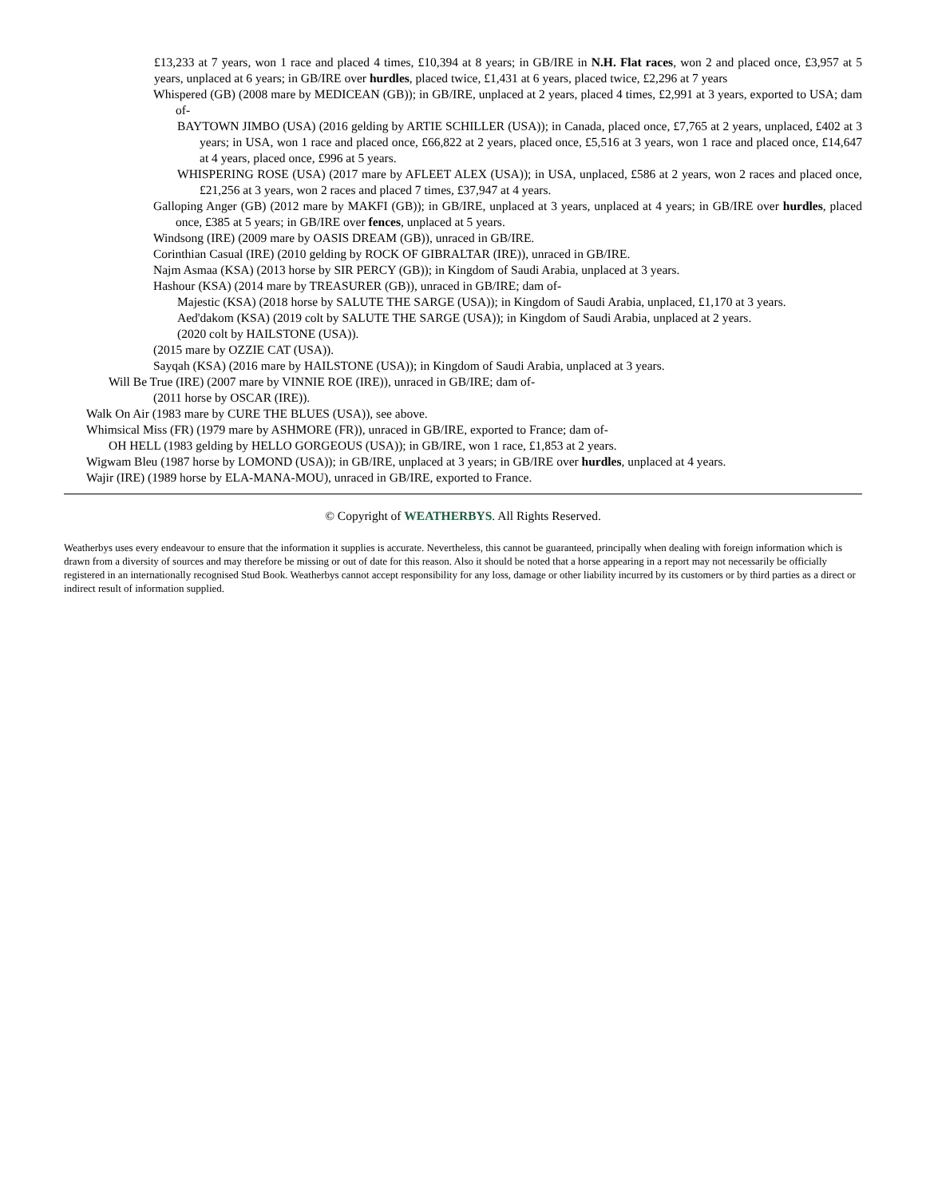£13,233 at 7 years, won 1 race and placed 4 times, £10,394 at 8 years; in GB/IRE in N.H. Flat races, won 2 and placed once, £3,957 at 5 years, unplaced at 6 years; in GB/IRE over hurdles, placed twice, £1,431 at 6 years, placed twice, £2,296 at 7 years
Whispered (GB) (2008 mare by MEDICEAN (GB)); in GB/IRE, unplaced at 2 years, placed 4 times, £2,991 at 3 years, exported to USA; dam of-
BAYTOWN JIMBO (USA) (2016 gelding by ARTIE SCHILLER (USA)); in Canada, placed once, £7,765 at 2 years, unplaced, £402 at 3 years; in USA, won 1 race and placed once, £66,822 at 2 years, placed once, £5,516 at 3 years, won 1 race and placed once, £14,647 at 4 years, placed once, £996 at 5 years.
WHISPERING ROSE (USA) (2017 mare by AFLEET ALEX (USA)); in USA, unplaced, £586 at 2 years, won 2 races and placed once, £21,256 at 3 years, won 2 races and placed 7 times, £37,947 at 4 years.
Galloping Anger (GB) (2012 mare by MAKFI (GB)); in GB/IRE, unplaced at 3 years, unplaced at 4 years; in GB/IRE over hurdles, placed once, £385 at 5 years; in GB/IRE over fences, unplaced at 5 years.
Windsong (IRE) (2009 mare by OASIS DREAM (GB)), unraced in GB/IRE.
Corinthian Casual (IRE) (2010 gelding by ROCK OF GIBRALTAR (IRE)), unraced in GB/IRE.
Najm Asmaa (KSA) (2013 horse by SIR PERCY (GB)); in Kingdom of Saudi Arabia, unplaced at 3 years.
Hashour (KSA) (2014 mare by TREASURER (GB)), unraced in GB/IRE; dam of-
Majestic (KSA) (2018 horse by SALUTE THE SARGE (USA)); in Kingdom of Saudi Arabia, unplaced, £1,170 at 3 years.
Aed'dakom (KSA) (2019 colt by SALUTE THE SARGE (USA)); in Kingdom of Saudi Arabia, unplaced at 2 years.
(2020 colt by HAILSTONE (USA)).
(2015 mare by OZZIE CAT (USA)).
Sayqah (KSA) (2016 mare by HAILSTONE (USA)); in Kingdom of Saudi Arabia, unplaced at 3 years.
Will Be True (IRE) (2007 mare by VINNIE ROE (IRE)), unraced in GB/IRE; dam of-
(2011 horse by OSCAR (IRE)).
Walk On Air (1983 mare by CURE THE BLUES (USA)), see above.
Whimsical Miss (FR) (1979 mare by ASHMORE (FR)), unraced in GB/IRE, exported to France; dam of-
OH HELL (1983 gelding by HELLO GORGEOUS (USA)); in GB/IRE, won 1 race, £1,853 at 2 years.
Wigwam Bleu (1987 horse by LOMOND (USA)); in GB/IRE, unplaced at 3 years; in GB/IRE over hurdles, unplaced at 4 years.
Wajir (IRE) (1989 horse by ELA-MANA-MOU), unraced in GB/IRE, exported to France.
© Copyright of WEATHERBYS. All Rights Reserved.
Weatherbys uses every endeavour to ensure that the information it supplies is accurate. Nevertheless, this cannot be guaranteed, principally when dealing with foreign information which is drawn from a diversity of sources and may therefore be missing or out of date for this reason. Also it should be noted that a horse appearing in a report may not necessarily be officially registered in an internationally recognised Stud Book. Weatherbys cannot accept responsibility for any loss, damage or other liability incurred by its customers or by third parties as a direct or indirect result of information supplied.